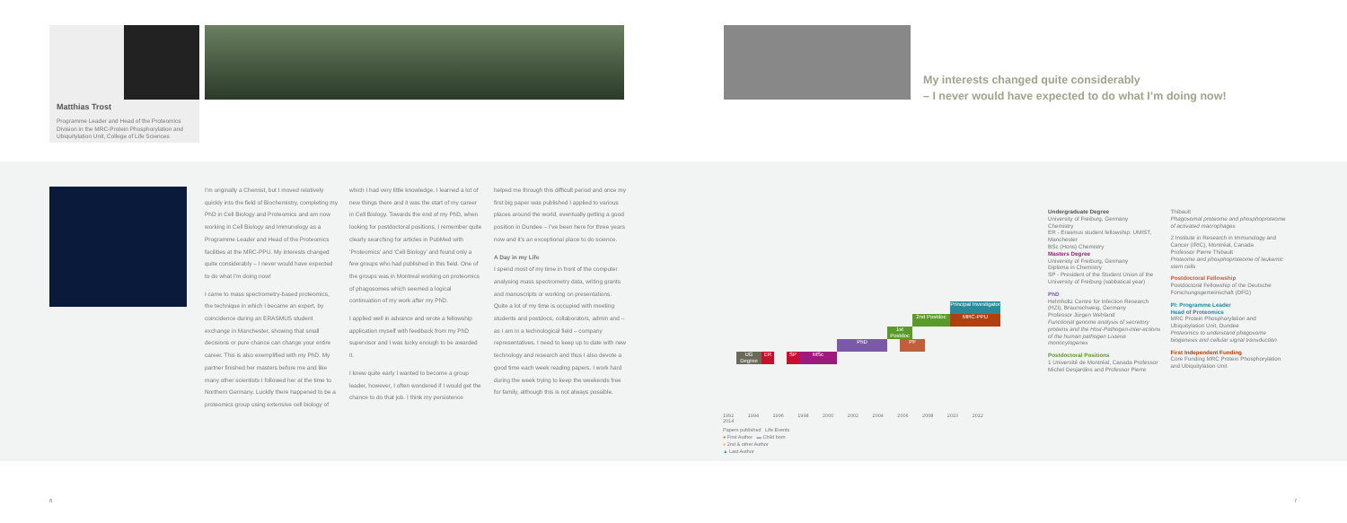Matthias Trost
Programme Leader and Head of the Proteomics Division in the MRC-Protein Phosphorylation and Ubiquitylation Unit, College of Life Sciences
My interests changed quite considerably
– I never would have expected to do what I’m doing now!
I’m originally a Chemist, but I moved relatively quickly into the field of Biochemistry, completing my PhD in Cell Biology and Proteomics and am now working in Cell Biology and Immunology as a Programme Leader and Head of the Proteomics facilities at the MRC-PPU. My interests changed quite considerably – I never would have expected to do what I’m doing now!
I came to mass spectrometry-based proteomics, the technique in which I became an expert, by coincidence during an ERASMUS student exchange in Manchester, showing that small decisions or pure chance can change your entire career. This is also exemplified with my PhD. My partner finished her masters before me and like many other scientists I followed her at the time to Northern Germany. Luckily there happened to be a proteomics group using extensive cell biology of which I had very little knowledge. I learned a lot of new things there and it was the start of my career in Cell Biology. Towards the end of my PhD, when looking for postdoctoral positions, I remember quite clearly searching for articles in PubMed with ‘Proteomics’ and ‘Cell Biology’ and found only a few groups who had published in this field. One of the groups was in Montreal working on proteomics of phagosomes which seemed a logical continuation of my work after my PhD.
I applied well in advance and wrote a fellowship application myself with feedback from my PhD supervisor and I was lucky enough to be awarded it.
I knew quite early I wanted to become a group leader, however, I often wondered if I would get the chance to do that job. I think my persistence helped me through this difficult period and once my first big paper was published I applied to various places around the world, eventually getting a good position in Dundee – I’ve been here for three years now and it’s an exceptional place to do science.
A Day in my Life
I spend most of my time in front of the computer analysing mass spectrometry data, writing grants and manuscripts or working on presentations. Quite a lot of my time is occupied with meeting students and postdocs, collaborators, admin and – as I am in a technological field – company representatives. I need to keep up to date with new technology and research and thus I also devote a good time each week reading papers. I work hard during the week trying to keep the weekends free for family, although this is not always possible.
UG Degree
ER SP MSc
PhD PF
1st Postdoc
2nd Postdoc
Principal Investigator
MRC-PPU
1992 1994 1996 1998 2000 2002 2004 2006 2008 2010 2012 2014
Papers published Life Events
● First Author ▬ Child born
● 2nd & other Author
▲ Last Author
Undergraduate Degree
University of Freiburg, Germany
Chemistry
ER - Erasmus student fellowship: UMIST, Manchester
BSc (Hons) Chemistry
Masters Degree
University of Freiburg, Germany
Diploma in Chemistry
SP - President of the Student Union of the University of Freiburg (sabbatical year)
PhD
Helmholtz Centre for Infection Research (HZI), Braunschweig, Germany
Professor Jürgen Wehland
Functional genome analysis of secretory proteins and the Host-Pathogen-inter-actions of the human pathogen Listeria monocytogenes
Postdoctoral Positions
1 Université de Montréal, Canada Professor Michel Desjardins and Professor Pierre Thibault
Phagosomal proteome and phosphoproteome of activated macrophages
2 Institute in Research in Immunology and Cancer (IRIC), Montréal, Canada
Professor Pierre Thibault
Proteome and phosphoproteome of leukemic stem cells
Postdoctoral Fellowship
Postdoctoral Fellowship of the Deutsche Forschungsgemeinschaft (DFG)
PI: Programme Leader
Head of Proteomics
MRC Protein Phosphorylation and Ubiquitylation Unit, Dundee
Proteomics to understand phagosome biogenesis and cellular signal transduction
First Independent Funding
Core Funding MRC Protein Phosphorylation and Ubiquitylation Unit
6 7